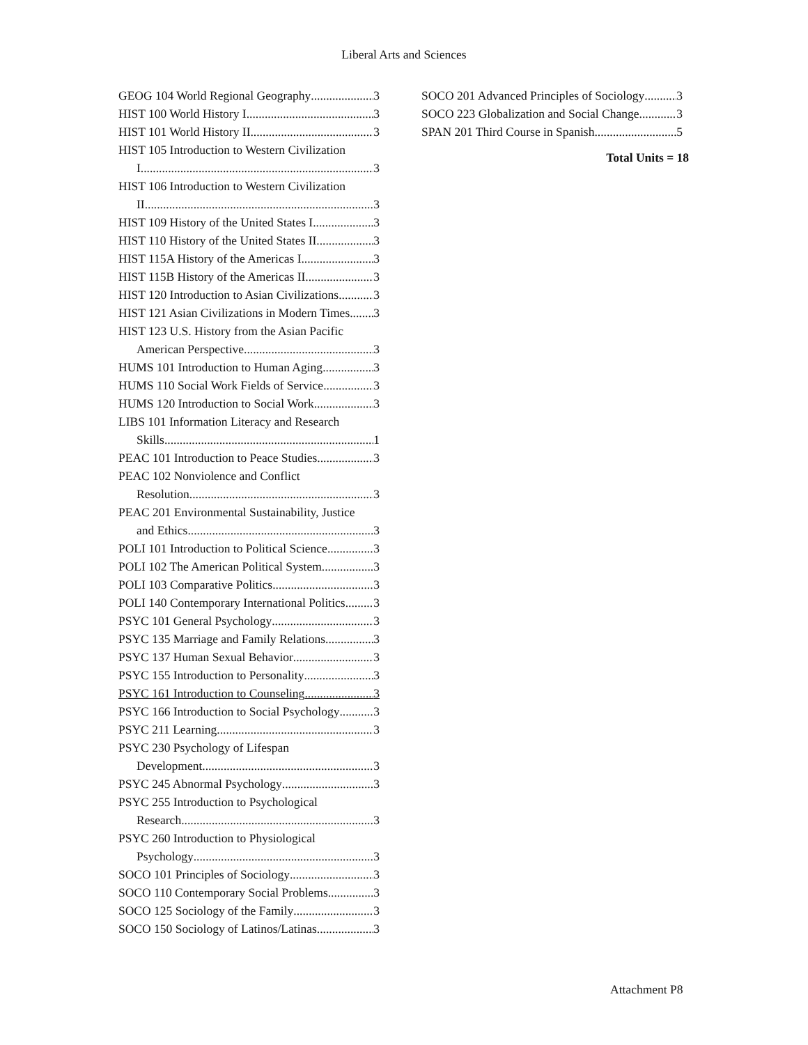Liberal Arts and Sciences
GEOG 104 World Regional Geography 3
HIST 100 World History I 3
HIST 101 World History II 3
HIST 105 Introduction to Western Civilization
I 3
HIST 106 Introduction to Western Civilization
II 3
HIST 109 History of the United States I 3
HIST 110 History of the United States II 3
HIST 115A History of the Americas I 3
HIST 115B History of the Americas II 3
HIST 120 Introduction to Asian Civilizations 3
HIST 121 Asian Civilizations in Modern Times 3
HIST 123 U.S. History from the Asian Pacific
American Perspective 3
HUMS 101 Introduction to Human Aging 3
HUMS 110 Social Work Fields of Service 3
HUMS 120 Introduction to Social Work 3
LIBS 101 Information Literacy and Research
Skills 1
PEAC 101 Introduction to Peace Studies 3
PEAC 102 Nonviolence and Conflict
Resolution 3
PEAC 201 Environmental Sustainability, Justice
and Ethics 3
POLI 101 Introduction to Political Science 3
POLI 102 The American Political System 3
POLI 103 Comparative Politics 3
POLI 140 Contemporary International Politics 3
PSYC 101 General Psychology 3
PSYC 135 Marriage and Family Relations 3
PSYC 137 Human Sexual Behavior 3
PSYC 155 Introduction to Personality 3
PSYC 161 Introduction to Counseling 3
PSYC 166 Introduction to Social Psychology 3
PSYC 211 Learning 3
PSYC 230 Psychology of Lifespan
Development 3
PSYC 245 Abnormal Psychology 3
PSYC 255 Introduction to Psychological
Research 3
PSYC 260 Introduction to Physiological
Psychology 3
SOCO 101 Principles of Sociology 3
SOCO 110 Contemporary Social Problems 3
SOCO 125 Sociology of the Family 3
SOCO 150 Sociology of Latinos/Latinas 3
SOCO 201 Advanced Principles of Sociology 3
SOCO 223 Globalization and Social Change 3
SPAN 201 Third Course in Spanish 5
Total Units = 18
Attachment P8